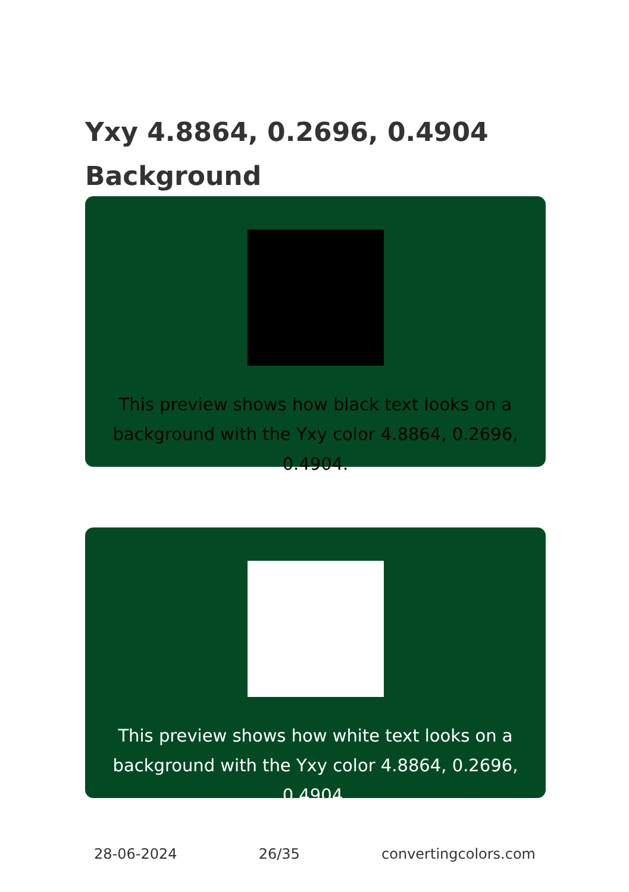Yxy 4.8864, 0.2696, 0.4904
Background
This preview shows how black text looks on a
background with the Yxy color 4.8864, 0.2696, 0.4904.
This preview shows how white text looks on a
background with the Yxy color 4.8864, 0.2696, 0.4904.
28-06-2024 26/35 convertingcolors.com